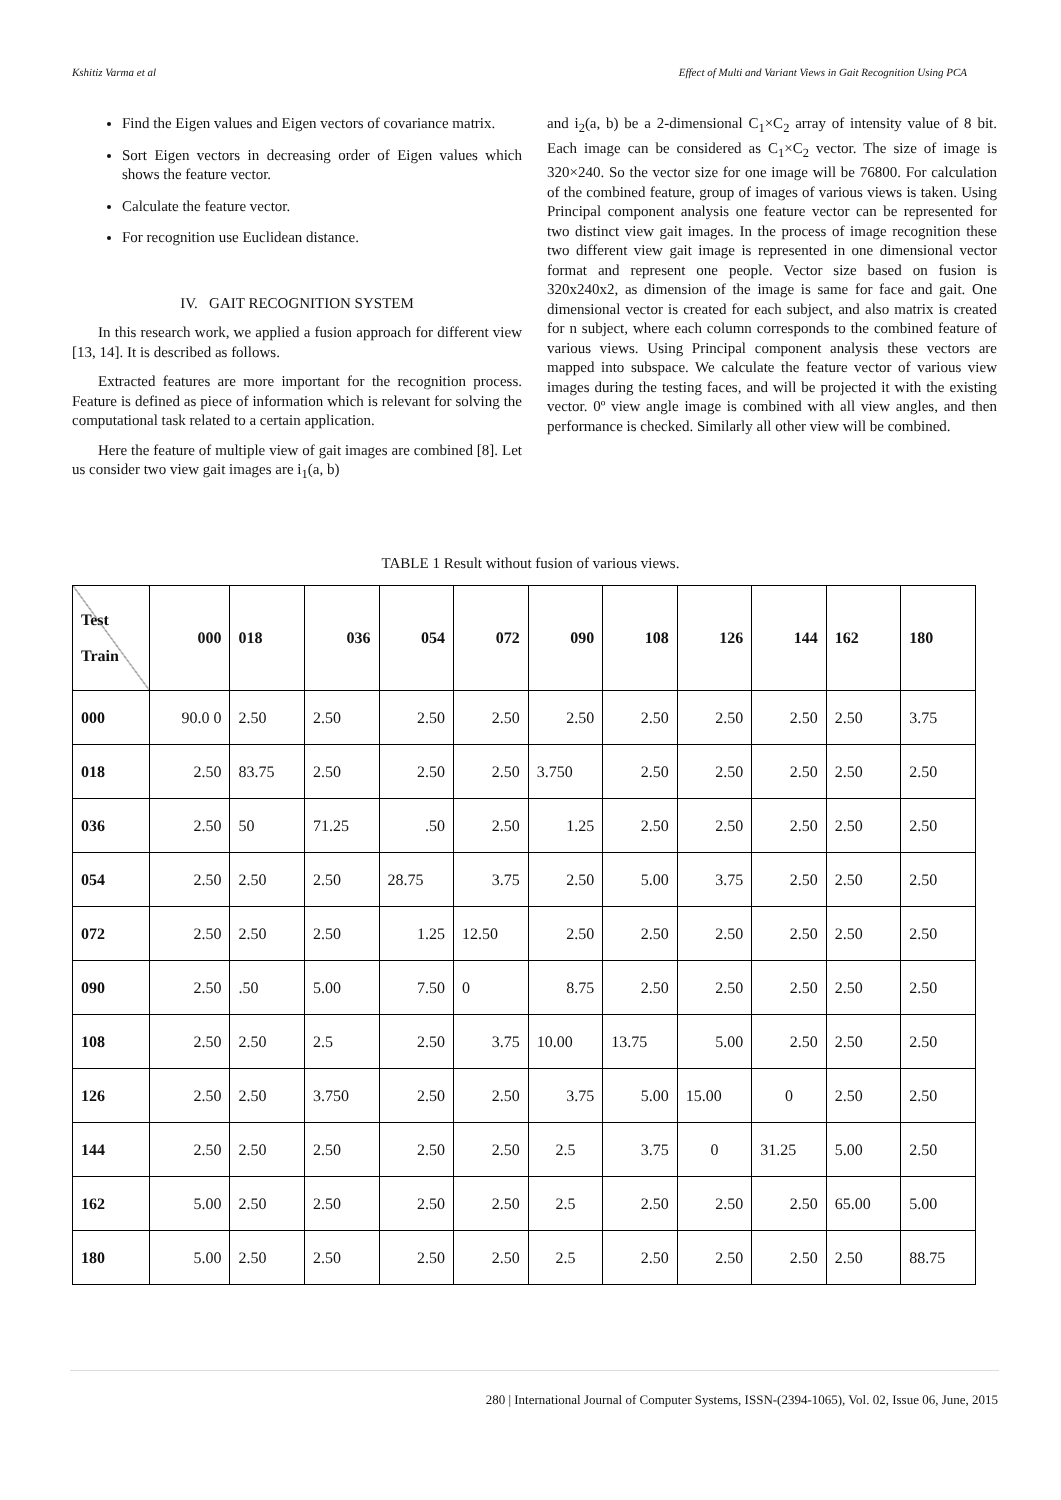Kshitiz Varma et al Effect of Multi and Variant Views in Gait Recognition Using PCA
Find the Eigen values and Eigen vectors of covariance matrix.
Sort Eigen vectors in decreasing order of Eigen values which shows the feature vector.
Calculate the feature vector.
For recognition use Euclidean distance.
IV. GAIT RECOGNITION SYSTEM
In this research work, we applied a fusion approach for different view [13, 14]. It is described as follows.
Extracted features are more important for the recognition process. Feature is defined as piece of information which is relevant for solving the computational task related to a certain application.
Here the feature of multiple view of gait images are combined [8]. Let us consider two view gait images are i<sub>1</sub>(a, b)
and i<sub>2</sub>(a, b) be a 2-dimensional C<sub>1</sub>×C<sub>2</sub> array of intensity value of 8 bit. Each image can be considered as C<sub>1</sub>×C<sub>2</sub> vector. The size of image is 320×240. So the vector size for one image will be 76800. For calculation of the combined feature, group of images of various views is taken. Using Principal component analysis one feature vector can be represented for two distinct view gait images. In the process of image recognition these two different view gait image is represented in one dimensional vector format and represent one people. Vector size based on fusion is 320x240x2, as dimension of the image is same for face and gait. One dimensional vector is created for each subject, and also matrix is created for n subject, where each column corresponds to the combined feature of various views. Using Principal component analysis these vectors are mapped into subspace. We calculate the feature vector of various view images during the testing faces, and will be projected it with the existing vector. 0º view angle image is combined with all view angles, and then performance is checked. Similarly all other view will be combined.
TABLE 1 Result without fusion of various views.
| Test Train | 000 | 018 | 036 | 054 | 072 | 090 | 108 | 126 | 144 | 162 | 180 |
| --- | --- | --- | --- | --- | --- | --- | --- | --- | --- | --- | --- |
| 000 | 90.0 0 | 2.50 | 2.50 | 2.50 | 2.50 | 2.50 | 2.50 | 2.50 | 2.50 | 2.50 | 3.75 |
| 018 | 2.50 | 83.75 | 2.50 | 2.50 | 2.50 | 3.750 | 2.50 | 2.50 | 2.50 | 2.50 | 2.50 |
| 036 | 2.50 | 50 | 71.25 | .50 | 2.50 | 1.25 | 2.50 | 2.50 | 2.50 | 2.50 | 2.50 |
| 054 | 2.50 | 2.50 | 2.50 | 28.75 | 3.75 | 2.50 | 5.00 | 3.75 | 2.50 | 2.50 | 2.50 |
| 072 | 2.50 | 2.50 | 2.50 | 1.25 | 12.50 | 2.50 | 2.50 | 2.50 | 2.50 | 2.50 | 2.50 |
| 090 | 2.50 | .50 | 5.00 | 7.50 | 0 | 8.75 | 2.50 | 2.50 | 2.50 | 2.50 | 2.50 |
| 108 | 2.50 | 2.50 | 2.5 | 2.50 | 3.75 | 10.00 | 13.75 | 5.00 | 2.50 | 2.50 | 2.50 |
| 126 | 2.50 | 2.50 | 3.750 | 2.50 | 2.50 | 3.75 | 5.00 | 15.00 | 0 | 2.50 | 2.50 |
| 144 | 2.50 | 2.50 | 2.50 | 2.50 | 2.50 | 2.5 | 3.75 | 0 | 31.25 | 5.00 | 2.50 |
| 162 | 5.00 | 2.50 | 2.50 | 2.50 | 2.50 | 2.5 | 2.50 | 2.50 | 2.50 | 65.00 | 5.00 |
| 180 | 5.00 | 2.50 | 2.50 | 2.50 | 2.50 | 2.5 | 2.50 | 2.50 | 2.50 | 2.50 | 88.75 |
280 | International Journal of Computer Systems, ISSN-(2394-1065), Vol. 02, Issue 06, June, 2015